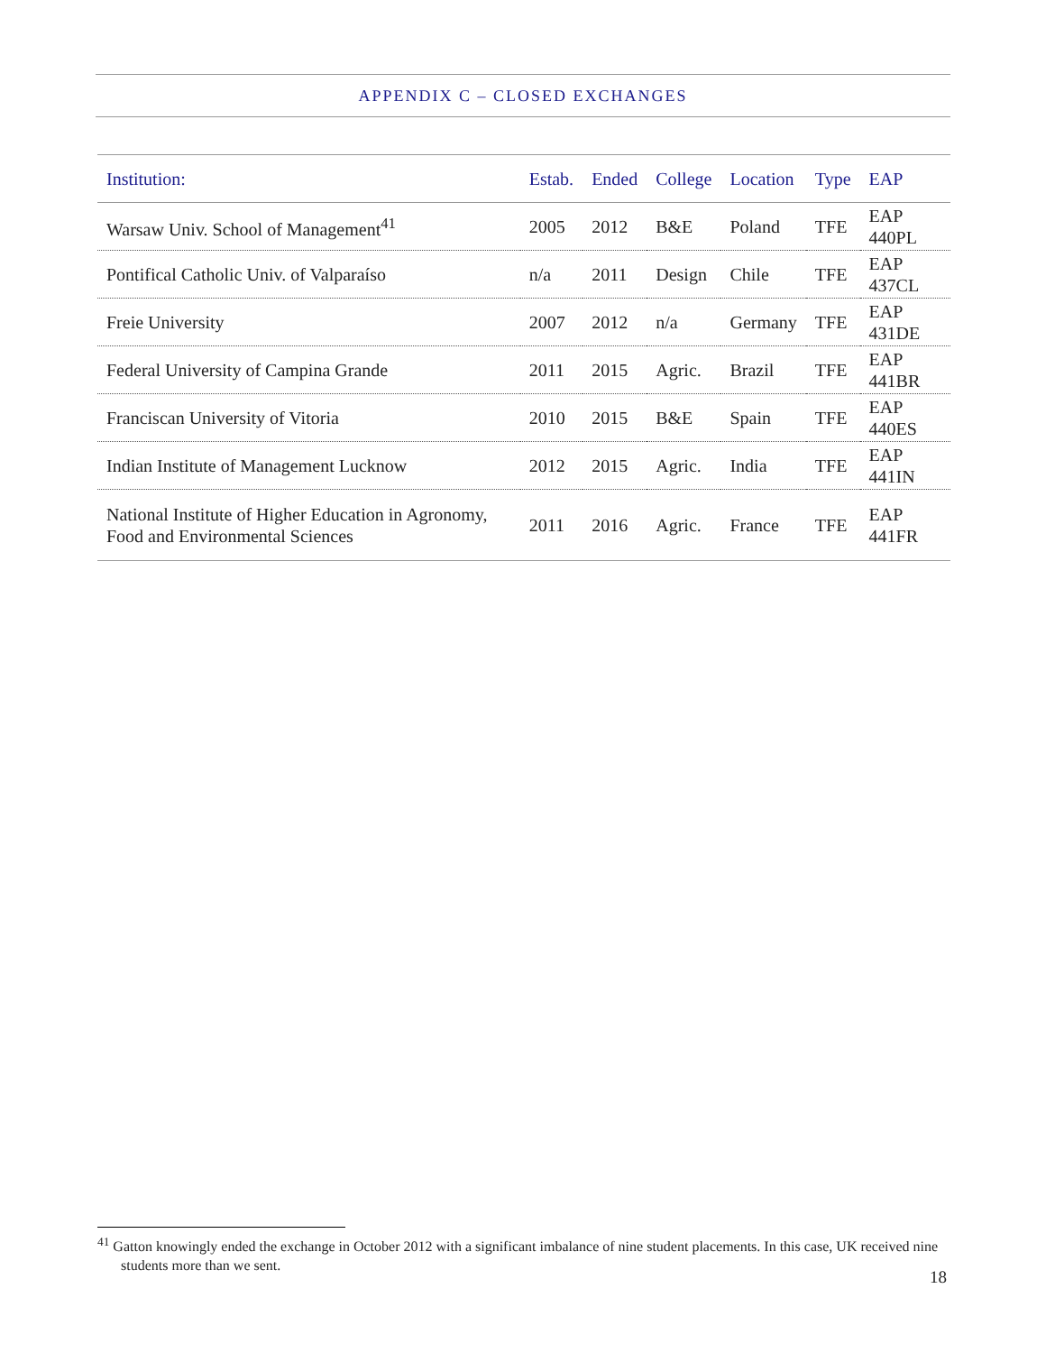APPENDIX C – CLOSED EXCHANGES
| Institution: | Estab. | Ended | College | Location | Type | EAP |
| --- | --- | --- | --- | --- | --- | --- |
| Warsaw Univ. School of Management<sup>41</sup> | 2005 | 2012 | B&E | Poland | TFE | EAP 440PL |
| Pontifical Catholic Univ. of Valparaíso | n/a | 2011 | Design | Chile | TFE | EAP 437CL |
| Freie University | 2007 | 2012 | n/a | Germany | TFE | EAP 431DE |
| Federal University of Campina Grande | 2011 | 2015 | Agric. | Brazil | TFE | EAP 441BR |
| Franciscan University of Vitoria | 2010 | 2015 | B&E | Spain | TFE | EAP 440ES |
| Indian Institute of Management Lucknow | 2012 | 2015 | Agric. | India | TFE | EAP 441IN |
| National Institute of Higher Education in Agronomy, Food and Environmental Sciences | 2011 | 2016 | Agric. | France | TFE | EAP 441FR |
<sup>41</sup> Gatton knowingly ended the exchange in October 2012 with a significant imbalance of nine student placements. In this case, UK received nine students more than we sent.
18